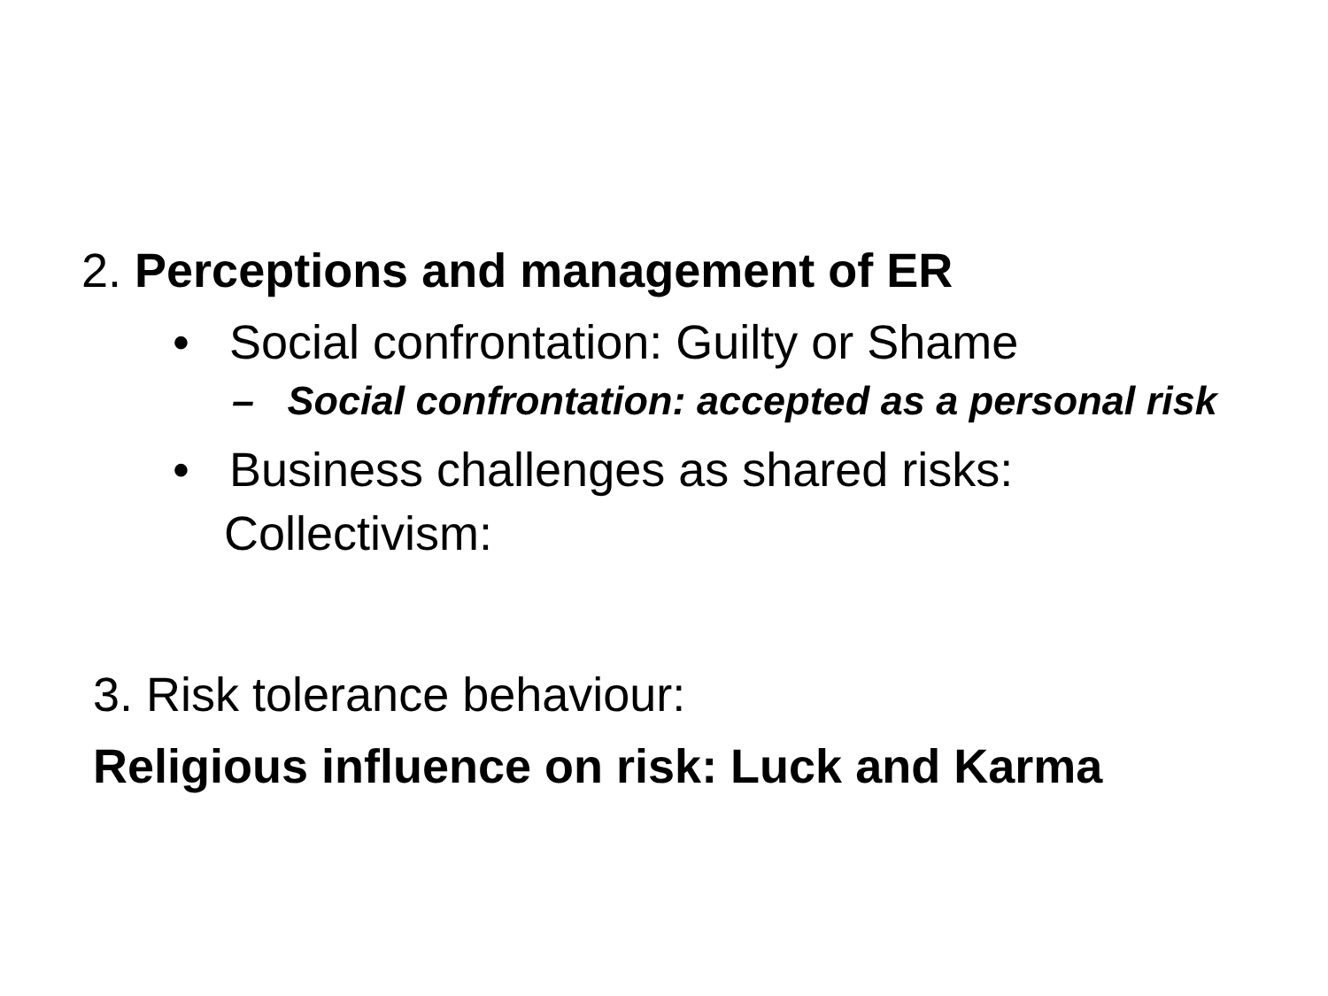2. Perceptions and management of ER
• Social confrontation: Guilty or Shame
– Social confrontation: accepted as a personal risk
• Business challenges as shared risks: Collectivism:
3. Risk tolerance behaviour:
Religious influence on risk: Luck and Karma